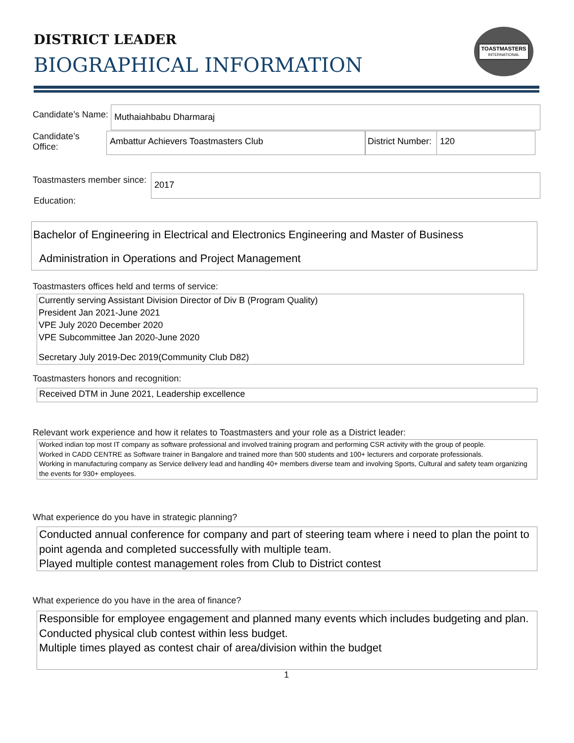DISTRICT LEADER
BIOGRAPHICAL INFORMATION
TOASTMASTERS
INTERNATIONAL
Candidate’s Name: Muthaiahbabu Dharmaraj
Candidate’s
Office:
Ambattur Achievers Toastmasters Club
District Number:
120
Toastmasters member since: 2017
Education:
Bachelor of Engineering in Electrical and Electronics Engineering and Master of Business
Administration in Operations and Project Management
Toastmasters offices held and terms of service:
Currently serving Assistant Division Director of Div B (Program Quality)
President Jan 2021-June 2021
VPE July 2020 December 2020
VPE Subcommittee Jan 2020-June 2020
Secretary July 2019-Dec 2019(Community Club D82)
Toastmasters honors and recognition:
Received DTM in June 2021, Leadership excellence
Relevant work experience and how it relates to Toastmasters and your role as a District leader:
Worked indian top most IT company as software professional and involved training program and performing CSR activity with the group of people.
Worked in CADD CENTRE as Software trainer in Bangalore and trained more than 500 students and 100+ lecturers and corporate professionals.
Working in manufacturing company as Service delivery lead and handling 40+ members diverse team and involving Sports, Cultural and safety team organizing the events for 930+ employees.
What experience do you have in strategic planning?
Conducted annual conference for company and part of steering team where i need to plan the point to point agenda and completed successfully with multiple team.
Played multiple contest management roles from Club to District contest
What experience do you have in the area of finance?
Responsible for employee engagement and planned many events which includes budgeting and plan. Conducted physical club contest within less budget.
Multiple times played as contest chair of area/division within the budget
1